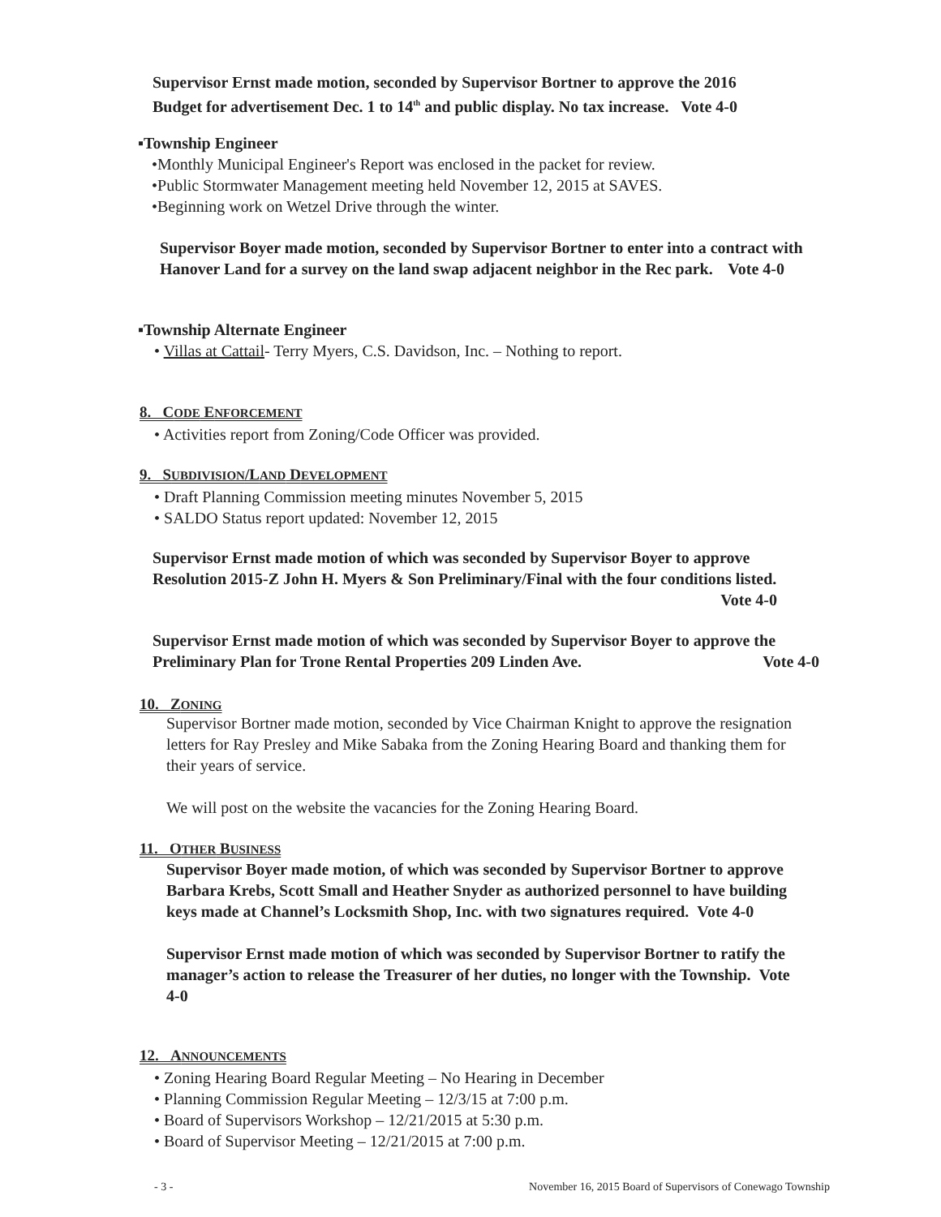Supervisor Ernst made motion, seconded by Supervisor Bortner to approve the 2016
Budget for advertisement Dec. 1 to 14<sup>th</sup> and public display. No tax increase. Vote 4-0
▪Township Engineer
•Monthly Municipal Engineer's Report was enclosed in the packet for review.
•Public Stormwater Management meeting held November 12, 2015 at SAVES.
•Beginning work on Wetzel Drive through the winter.
Supervisor Boyer made motion, seconded by Supervisor Bortner to enter into a contract with Hanover Land for a survey on the land swap adjacent neighbor in the Rec park. Vote 4-0
▪Township Alternate Engineer
• Villas at Cattail- Terry Myers, C.S. Davidson, Inc. – Nothing to report.
8. CODE ENFORCEMENT
• Activities report from Zoning/Code Officer was provided.
9. SUBDIVISION/LAND DEVELOPMENT
• Draft Planning Commission meeting minutes November 5, 2015
• SALDO Status report updated: November 12, 2015
Supervisor Ernst made motion of which was seconded by Supervisor Boyer to approve Resolution 2015-Z John H. Myers & Son Preliminary/Final with the four conditions listed. Vote 4-0
Supervisor Ernst made motion of which was seconded by Supervisor Boyer to approve the Preliminary Plan for Trone Rental Properties 209 Linden Ave. Vote 4-0
10. ZONING
Supervisor Bortner made motion, seconded by Vice Chairman Knight to approve the resignation letters for Ray Presley and Mike Sabaka from the Zoning Hearing Board and thanking them for their years of service.
We will post on the website the vacancies for the Zoning Hearing Board.
11. OTHER BUSINESS
Supervisor Boyer made motion, of which was seconded by Supervisor Bortner to approve Barbara Krebs, Scott Small and Heather Snyder as authorized personnel to have building keys made at Channel’s Locksmith Shop, Inc. with two signatures required. Vote 4-0
Supervisor Ernst made motion of which was seconded by Supervisor Bortner to ratify the manager’s action to release the Treasurer of her duties, no longer with the Township. Vote 4-0
12. ANNOUNCEMENTS
• Zoning Hearing Board Regular Meeting – No Hearing in December
• Planning Commission Regular Meeting – 12/3/15 at 7:00 p.m.
• Board of Supervisors Workshop – 12/21/2015 at 5:30 p.m.
• Board of Supervisor Meeting – 12/21/2015 at 7:00 p.m.
- 3 - November 16, 2015 Board of Supervisors of Conewago Township